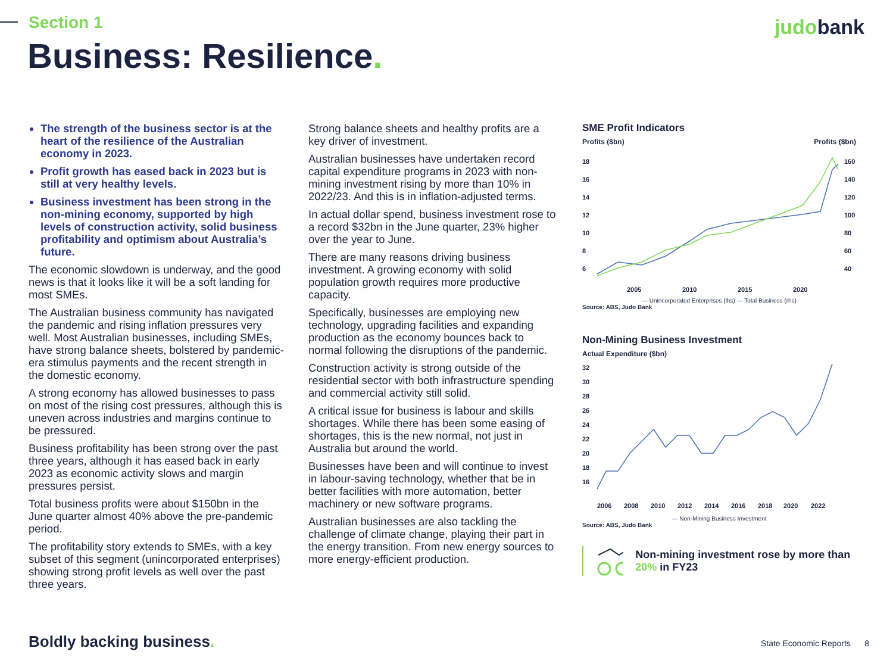Section 1
Business: Resilience.
judobank
The strength of the business sector is at the heart of the resilience of the Australian economy in 2023.
Profit growth has eased back in 2023 but is still at very healthy levels.
Business investment has been strong in the non-mining economy, supported by high levels of construction activity, solid business profitability and optimism about Australia’s future.
The economic slowdown is underway, and the good news is that it looks like it will be a soft landing for most SMEs.
The Australian business community has navigated the pandemic and rising inflation pressures very well. Most Australian businesses, including SMEs, have strong balance sheets, bolstered by pandemic-era stimulus payments and the recent strength in the domestic economy.
A strong economy has allowed businesses to pass on most of the rising cost pressures, although this is uneven across industries and margins continue to be pressured.
Business profitability has been strong over the past three years, although it has eased back in early 2023 as economic activity slows and margin pressures persist.
Total business profits were about $150bn in the June quarter almost 40% above the pre-pandemic period.
The profitability story extends to SMEs, with a key subset of this segment (unincorporated enterprises) showing strong profit levels as well over the past three years.
Strong balance sheets and healthy profits are a key driver of investment.
Australian businesses have undertaken record capital expenditure programs in 2023 with non-mining investment rising by more than 10% in 2022/23. And this is in inflation-adjusted terms.
In actual dollar spend, business investment rose to a record $32bn in the June quarter, 23% higher over the year to June.
There are many reasons driving business investment. A growing economy with solid population growth requires more productive capacity.
Specifically, businesses are employing new technology, upgrading facilities and expanding production as the economy bounces back to normal following the disruptions of the pandemic.
Construction activity is strong outside of the residential sector with both infrastructure spending and commercial activity still solid.
A critical issue for business is labour and skills shortages. While there has been some easing of shortages, this is the new normal, not just in Australia but around the world.
Businesses have been and will continue to invest in labour-saving technology, whether that be in better facilities with more automation, better machinery or new software programs.
Australian businesses are also tackling the challenge of climate change, playing their part in the energy transition. From new energy sources to more energy-efficient production.
SME Profit Indicators
Profits ($bn) Profits ($bn)
18
16
14
12
10
8
6
160
140
120
100
80
60
40
2005
2010
2015
2020
— Unincorporated Enterprises (lhs) — Total Business (rhs)
Source: ABS, Judo Bank
Non-Mining Business Investment
Actual Expenditure ($bn)
32
30
28
26
24
22
20
18
16
2006
2008
2010
2012
2014
2016
2018
2020
2022
— Non-Mining Business Investment
Source: ABS, Judo Bank
Non-mining investment rose by more than 20% in FY23
Boldly backing business. State Economic Reports 8